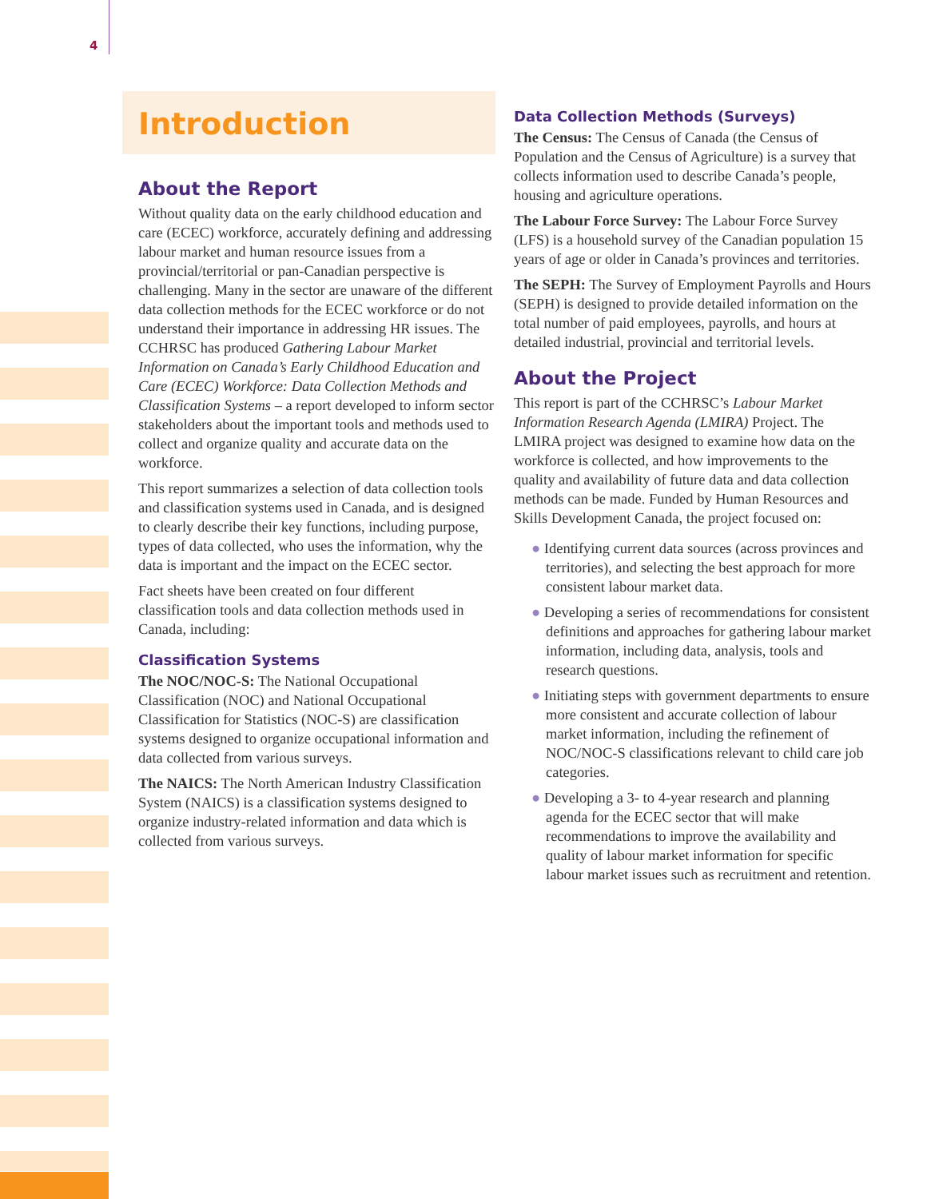4
Introduction
About the Report
Without quality data on the early childhood education and care (ECEC) workforce, accurately defining and addressing labour market and human resource issues from a provincial/territorial or pan-Canadian perspective is challenging. Many in the sector are unaware of the different data collection methods for the ECEC workforce or do not understand their importance in addressing HR issues. The CCHRSC has produced Gathering Labour Market Information on Canada’s Early Childhood Education and Care (ECEC) Workforce: Data Collection Methods and Classification Systems – a report developed to inform sector stakeholders about the important tools and methods used to collect and organize quality and accurate data on the workforce.
This report summarizes a selection of data collection tools and classification systems used in Canada, and is designed to clearly describe their key functions, including purpose, types of data collected, who uses the information, why the data is important and the impact on the ECEC sector.
Fact sheets have been created on four different classification tools and data collection methods used in Canada, including:
Classification Systems
The NOC/NOC-S: The National Occupational Classification (NOC) and National Occupational Classification for Statistics (NOC-S) are classification systems designed to organize occupational information and data collected from various surveys.
The NAICS: The North American Industry Classification System (NAICS) is a classification systems designed to organize industry-related information and data which is collected from various surveys.
Data Collection Methods (Surveys)
The Census: The Census of Canada (the Census of Population and the Census of Agriculture) is a survey that collects information used to describe Canada’s people, housing and agriculture operations.
The Labour Force Survey: The Labour Force Survey (LFS) is a household survey of the Canadian population 15 years of age or older in Canada’s provinces and territories.
The SEPH: The Survey of Employment Payrolls and Hours (SEPH) is designed to provide detailed information on the total number of paid employees, payrolls, and hours at detailed industrial, provincial and territorial levels.
About the Project
This report is part of the CCHRSC’s Labour Market Information Research Agenda (LMIRA) Project. The LMIRA project was designed to examine how data on the workforce is collected, and how improvements to the quality and availability of future data and data collection methods can be made. Funded by Human Resources and Skills Development Canada, the project focused on:
● Identifying current data sources (across provinces and territories), and selecting the best approach for more consistent labour market data.
● Developing a series of recommendations for consistent definitions and approaches for gathering labour market information, including data, analysis, tools and research questions.
● Initiating steps with government departments to ensure more consistent and accurate collection of labour market information, including the refinement of NOC/NOC-S classifications relevant to child care job categories.
● Developing a 3- to 4-year research and planning agenda for the ECEC sector that will make recommendations to improve the availability and quality of labour market information for specific labour market issues such as recruitment and retention.